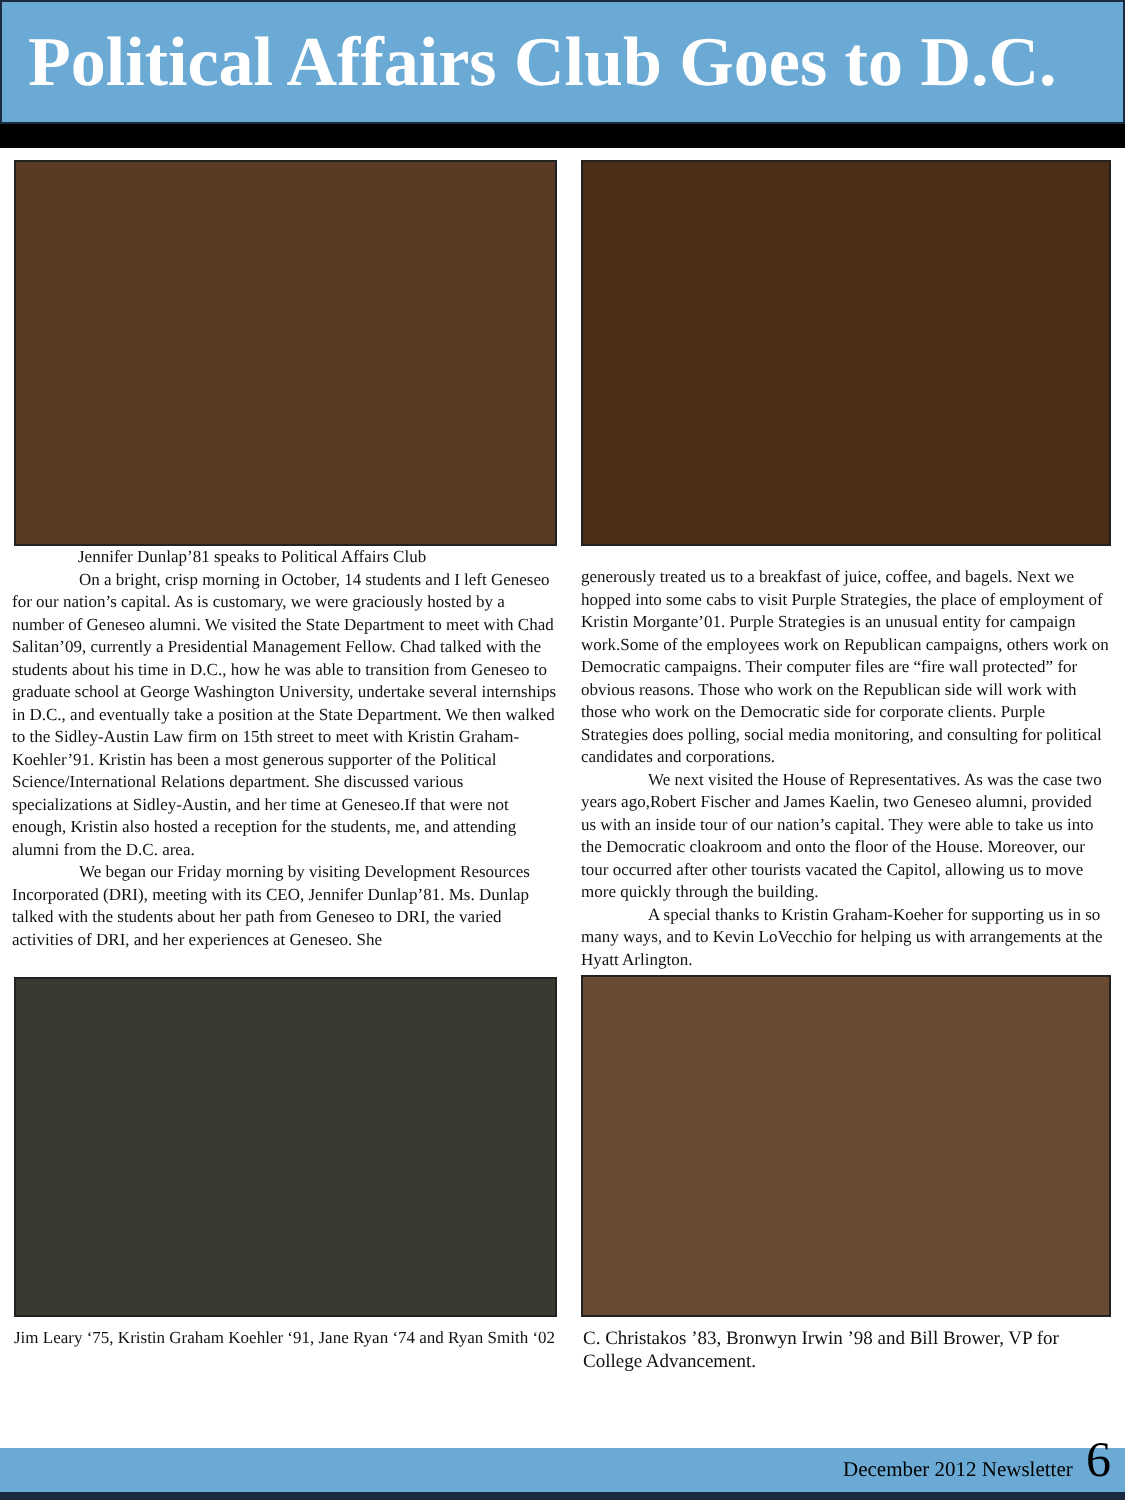Political Affairs Club Goes to D.C.
Jennifer Dunlap’81 speaks to Political Affairs Club
On a bright, crisp morning in October, 14 students and I left Geneseo for our nation’s capital. As is customary, we were graciously hosted by a number of Geneseo alumni. We visited the State Department to meet with Chad Salitan’09, currently a Presidential Management Fellow. Chad talked with the students about his time in D.C., how he was able to transition from Geneseo to graduate school at George Washington University, undertake several internships in D.C., and eventually take a position at the State Department. We then walked to the Sidley-Austin Law firm on 15th street to meet with Kristin Graham-Koehler’91. Kristin has been a most generous supporter of the Political Science/International Relations department. She discussed various specializations at Sidley-Austin, and her time at Geneseo.If that were not enough, Kristin also hosted a reception for the students, me, and attending alumni from the D.C. area.
We began our Friday morning by visiting Development Resources Incorporated (DRI), meeting with its CEO, Jennifer Dunlap’81. Ms. Dunlap talked with the students about her path from Geneseo to DRI, the varied activities of DRI, and her experiences at Geneseo. She
Jim Leary ‘75, Kristin Graham Koehler ‘91, Jane Ryan ‘74 and Ryan Smith ‘02
generously treated us to a breakfast of juice, coffee, and bagels. Next we hopped into some cabs to visit Purple Strategies, the place of employment of Kristin Morgante’01. Purple Strategies is an unusual entity for campaign work.Some of the employees work on Republican campaigns, others work on Democratic campaigns. Their computer files are “fire wall protected” for obvious reasons. Those who work on the Republican side will work with those who work on the Democratic side for corporate clients. Purple Strategies does polling, social media monitoring, and consulting for political candidates and corporations.
We next visited the House of Representatives. As was the case two years ago,Robert Fischer and James Kaelin, two Geneseo alumni, provided us with an inside tour of our nation’s capital. They were able to take us into the Democratic cloakroom and onto the floor of the House. Moreover, our tour occurred after other tourists vacated the Capitol, allowing us to move more quickly through the building.
A special thanks to Kristin Graham-Koeher for supporting us in so many ways, and to Kevin LoVecchio for helping us with arrangements at the Hyatt Arlington.
C. Christakos ’83, Bronwyn Irwin ’98 and Bill Brower, VP for College Advancement.
December 2012 Newsletter 6